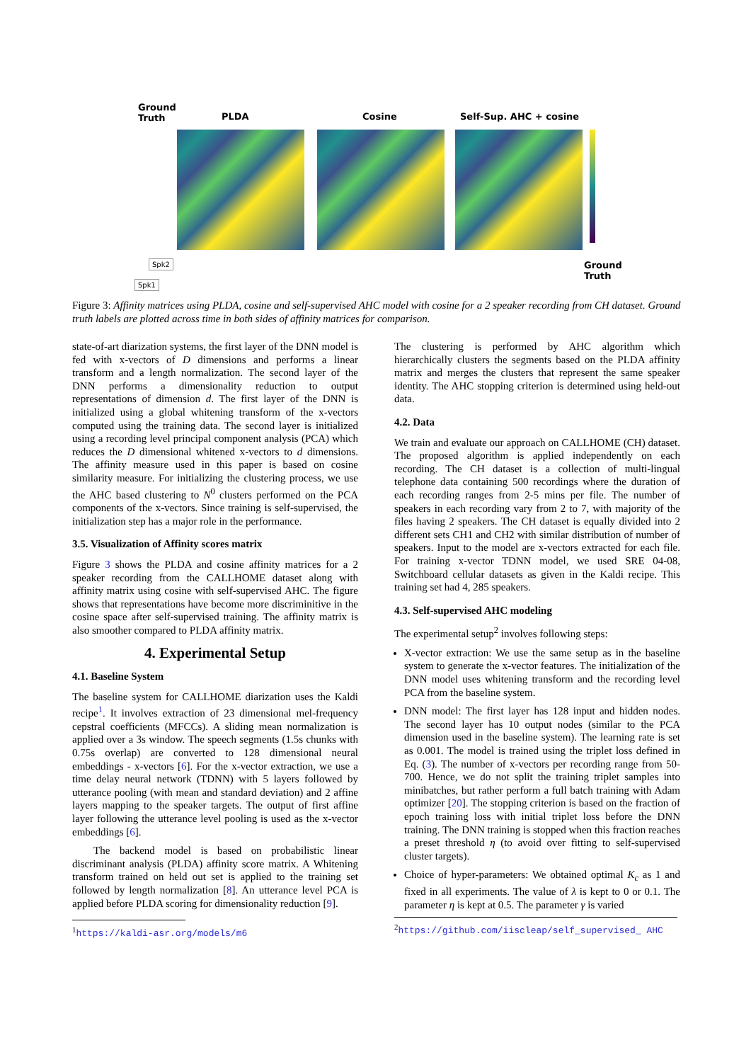Ground
Truth
PLDA Cosine Self-Sup. AHC + cosine
Ground
Truth
Spk2
Spk1
Figure 3: Affinity matrices using PLDA, cosine and self-supervised AHC model with cosine for a 2 speaker recording from CH dataset. Ground truth labels are plotted across time in both sides of affinity matrices for comparison.
state-of-art diarization systems, the first layer of the DNN model is fed with x-vectors of D dimensions and performs a linear transform and a length normalization. The second layer of the DNN performs a dimensionality reduction to output representations of dimension d. The first layer of the DNN is initialized using a global whitening transform of the x-vectors computed using the training data. The second layer is initialized using a recording level principal component analysis (PCA) which reduces the D dimensional whitened x-vectors to d dimensions. The affinity measure used in this paper is based on cosine similarity measure. For initializing the clustering process, we use the AHC based clustering to N<sup>0</sup> clusters performed on the PCA components of the x-vectors. Since training is self-supervised, the initialization step has a major role in the performance.
3.5. Visualization of Affinity scores matrix
Figure 3 shows the PLDA and cosine affinity matrices for a 2 speaker recording from the CALLHOME dataset along with affinity matrix using cosine with self-supervised AHC. The figure shows that representations have become more discriminitive in the cosine space after self-supervised training. The affinity matrix is also smoother compared to PLDA affinity matrix.
4. Experimental Setup
4.1. Baseline System
The baseline system for CALLHOME diarization uses the Kaldi recipe<sup>1</sup>. It involves extraction of 23 dimensional mel-frequency cepstral coefficients (MFCCs). A sliding mean normalization is applied over a 3s window. The speech segments (1.5s chunks with 0.75s overlap) are converted to 128 dimensional neural embeddings - x-vectors [6]. For the x-vector extraction, we use a time delay neural network (TDNN) with 5 layers followed by utterance pooling (with mean and standard deviation) and 2 affine layers mapping to the speaker targets. The output of first affine layer following the utterance level pooling is used as the x-vector embeddings [6].
The backend model is based on probabilistic linear discriminant analysis (PLDA) affinity score matrix. A Whitening transform trained on held out set is applied to the training set followed by length normalization [8]. An utterance level PCA is applied before PLDA scoring for dimensionality reduction [9].
<sup>1</sup> https://kaldi-asr.org/models/m6
The clustering is performed by AHC algorithm which hierarchically clusters the segments based on the PLDA affinity matrix and merges the clusters that represent the same speaker identity. The AHC stopping criterion is determined using held-out data.
4.2. Data
We train and evaluate our approach on CALLHOME (CH) dataset. The proposed algorithm is applied independently on each recording. The CH dataset is a collection of multi-lingual telephone data containing 500 recordings where the duration of each recording ranges from 2-5 mins per file. The number of speakers in each recording vary from 2 to 7, with majority of the files having 2 speakers. The CH dataset is equally divided into 2 different sets CH1 and CH2 with similar distribution of number of speakers. Input to the model are x-vectors extracted for each file. For training x-vector TDNN model, we used SRE 04-08, Switchboard cellular datasets as given in the Kaldi recipe. This training set had 4, 285 speakers.
4.3. Self-supervised AHC modeling
The experimental setup<sup>2</sup> involves following steps:
X-vector extraction: We use the same setup as in the baseline system to generate the x-vector features. The initialization of the DNN model uses whitening transform and the recording level PCA from the baseline system.
DNN model: The first layer has 128 input and hidden nodes. The second layer has 10 output nodes (similar to the PCA dimension used in the baseline system). The learning rate is set as 0.001. The model is trained using the triplet loss defined in Eq. (3). The number of x-vectors per recording range from 50-700. Hence, we do not split the training triplet samples into minibatches, but rather perform a full batch training with Adam optimizer [20]. The stopping criterion is based on the fraction of epoch training loss with initial triplet loss before the DNN training. The DNN training is stopped when this fraction reaches a preset threshold η (to avoid over fitting to self-supervised cluster targets).
Choice of hyper-parameters: We obtained optimal K<sub>c</sub> as 1 and fixed in all experiments. The value of λ is kept to 0 or 0.1. The parameter η is kept at 0.5. The parameter γ is varied
<sup>2</sup> https://github.com/iiscleap/self_supervised_ AHC